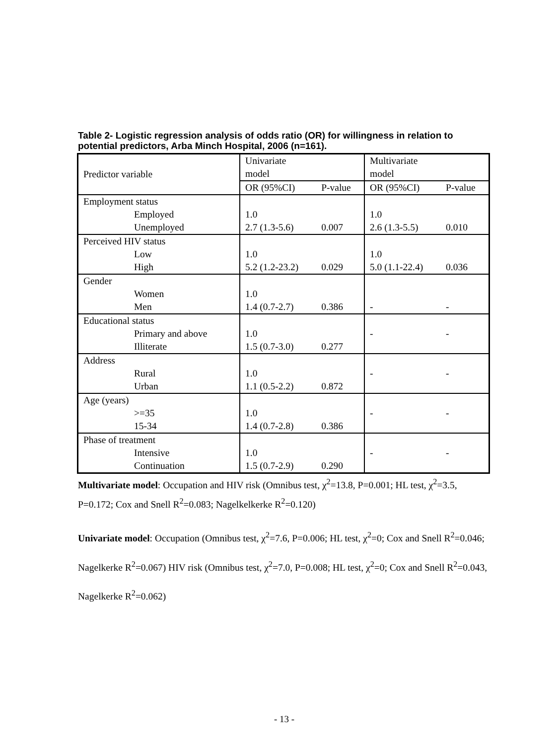Table 2- Logistic regression analysis of odds ratio (OR) for willingness in relation to potential predictors, Arba Minch Hospital, 2006 (n=161).
| Predictor variable | Univariate model | | Multivariate model | |
| | OR (95%CI) | P-value | OR (95%CI) | P-value |
| Employment status | | | | |
| Employed | 1.0 | | 1.0 | |
| Unemployed | 2.7 (1.3-5.6) | 0.007 | 2.6 (1.3-5.5) | 0.010 |
| Perceived HIV status | | | | |
| Low | 1.0 | | 1.0 | |
| High | 5.2 (1.2-23.2) | 0.029 | 5.0 (1.1-22.4) | 0.036 |
| Gender | | | | |
| Women | 1.0 | | | |
| Men | 1.4 (0.7-2.7) | 0.386 | - | - |
| Educational status | | | | |
| Primary and above | 1.0 | | - | - |
| Illiterate | 1.5 (0.7-3.0) | 0.277 | | |
| Address | | | | |
| Rural | 1.0 | | - | - |
| Urban | 1.1 (0.5-2.2) | 0.872 | | |
| Age (years) | | | | |
| >=35 | 1.0 | | - | - |
| 15-34 | 1.4 (0.7-2.8) | 0.386 | | |
| Phase of treatment | | | | |
| Intensive | 1.0 | | - | - |
| Continuation | 1.5 (0.7-2.9) | 0.290 | | |
Multivariate model: Occupation and HIV risk (Omnibus test, χ<sup>2</sup>=13.8, P=0.001; HL test, χ<sup>2</sup>=3.5, P=0.172; Cox and Snell R<sup>2</sup>=0.083; Nagelkelkerke R<sup>2</sup>=0.120)
Univariate model: Occupation (Omnibus test, χ<sup>2</sup>=7.6, P=0.006; HL test, χ<sup>2</sup>=0; Cox and Snell R<sup>2</sup>=0.046; Nagelkerke R<sup>2</sup>=0.067) HIV risk (Omnibus test, χ<sup>2</sup>=7.0, P=0.008; HL test, χ<sup>2</sup>=0; Cox and Snell R<sup>2</sup>=0.043, Nagelkerke R<sup>2</sup>=0.062)
- 13 -